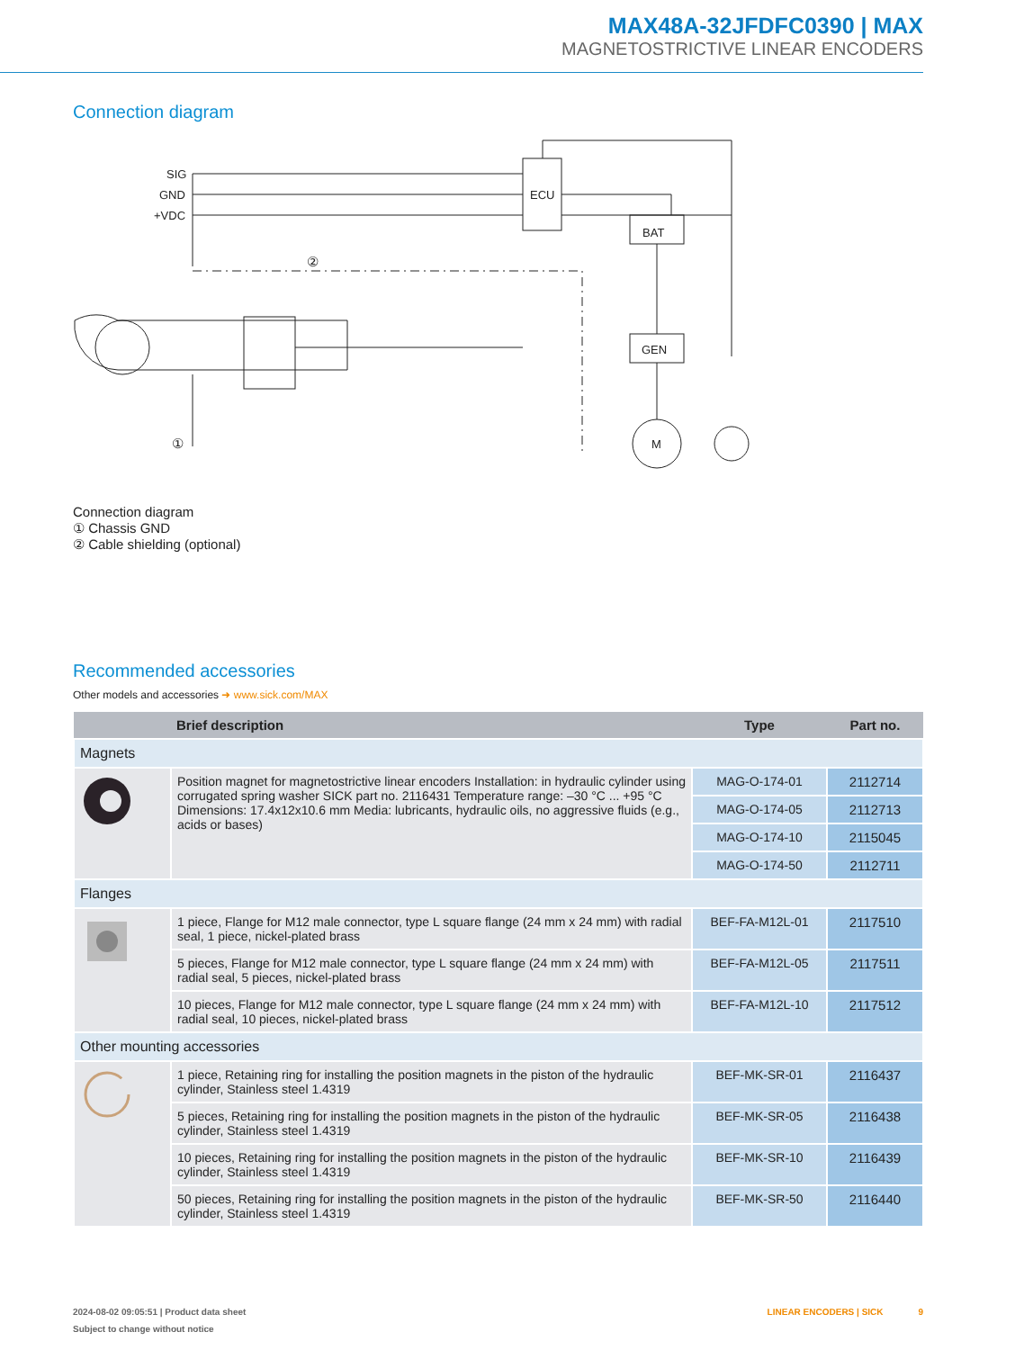MAX48A-32JFDFC0390 | MAX
MAGNETOSTRICTIVE LINEAR ENCODERS
Connection diagram
SIG
GND
+VDC
ECU
BAT
GEN
M
①
②
Connection diagram
① Chassis GND
② Cable shielding (optional)
Recommended accessories
Other models and accessories ➜ www.sick.com/MAX
| | Brief description | Type | Part no. |
| --- | --- | --- | --- |
| Magnets | | | |
| | Position magnet for magnetostrictive linear encoders Installation: in hydraulic cylinder using corrugated spring washer SICK part no. 2116431 Temperature range: –30 °C ... +95 °C Dimensions: 17.4x12x10.6 mm Media: lubricants, hydraulic oils, no aggressive fluids (e.g., acids or bases) | MAG-O-174-01 | 2112714 |
| | | MAG-O-174-05 | 2112713 |
| | | MAG-O-174-10 | 2115045 |
| | | MAG-O-174-50 | 2112711 |
| Flanges | | | |
| | 1 piece, Flange for M12 male connector, type L square flange (24 mm x 24 mm) with radial seal, 1 piece, nickel-plated brass | BEF-FA-M12L-01 | 2117510 |
| | 5 pieces, Flange for M12 male connector, type L square flange (24 mm x 24 mm) with radial seal, 5 pieces, nickel-plated brass | BEF-FA-M12L-05 | 2117511 |
| | 10 pieces, Flange for M12 male connector, type L square flange (24 mm x 24 mm) with radial seal, 10 pieces, nickel-plated brass | BEF-FA-M12L-10 | 2117512 |
| Other mounting accessories | | | |
| | 1 piece, Retaining ring for installing the position magnets in the piston of the hydraulic cylinder, Stainless steel 1.4319 | BEF-MK-SR-01 | 2116437 |
| | 5 pieces, Retaining ring for installing the position magnets in the piston of the hydraulic cylinder, Stainless steel 1.4319 | BEF-MK-SR-05 | 2116438 |
| | 10 pieces, Retaining ring for installing the position magnets in the piston of the hydraulic cylinder, Stainless steel 1.4319 | BEF-MK-SR-10 | 2116439 |
| | 50 pieces, Retaining ring for installing the position magnets in the piston of the hydraulic cylinder, Stainless steel 1.4319 | BEF-MK-SR-50 | 2116440 |
2024-08-02 09:05:51 | Product data sheet LINEAR ENCODERS | SICK 9
Subject to change without notice